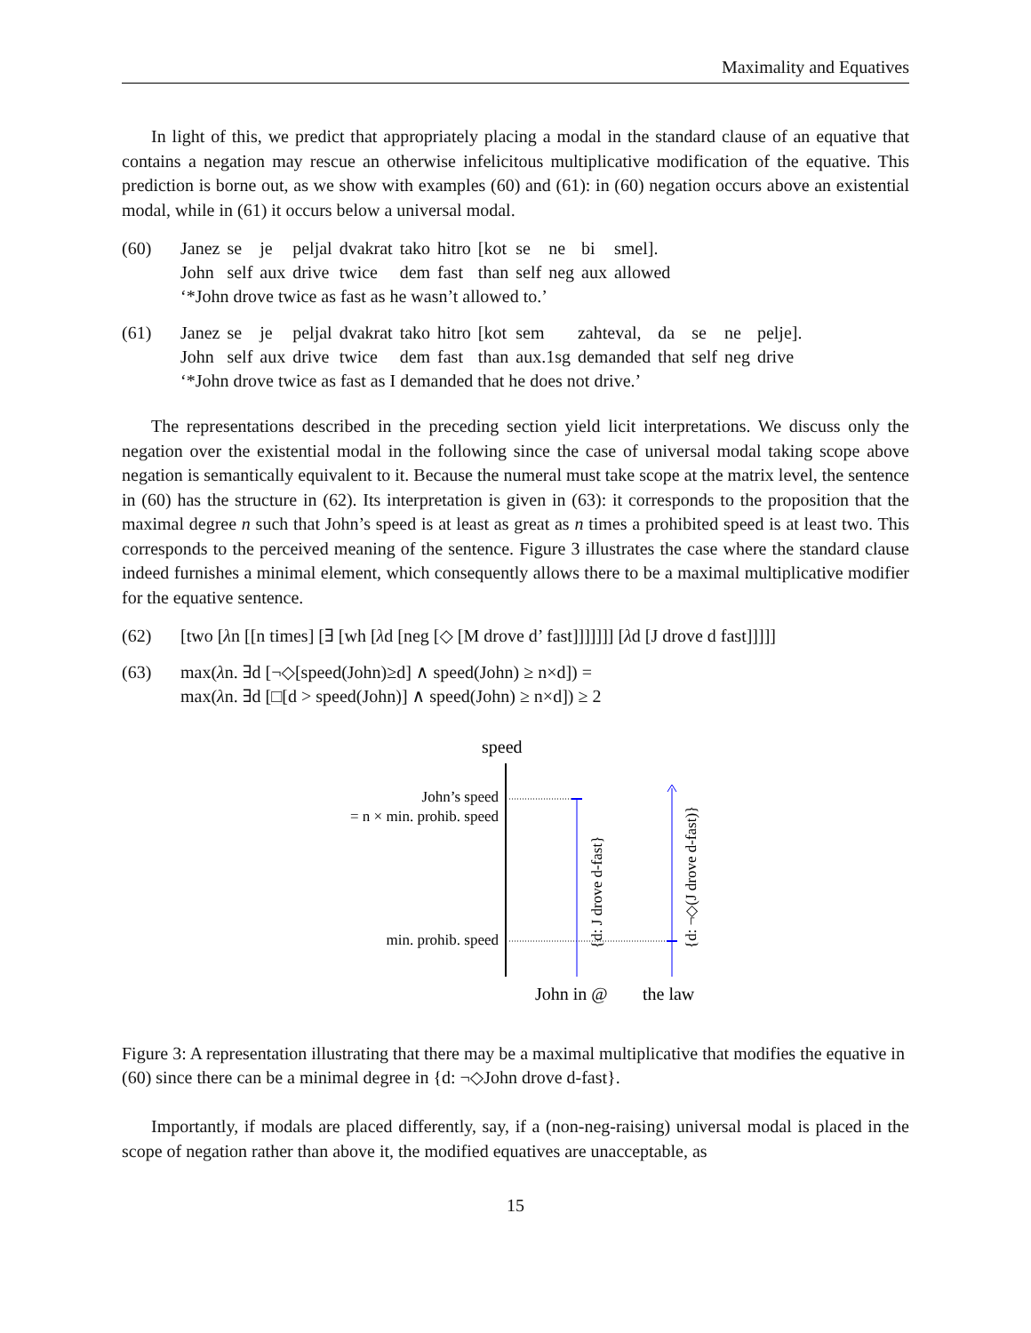Maximality and Equatives
In light of this, we predict that appropriately placing a modal in the standard clause of an equative that contains a negation may rescue an otherwise infelicitous multiplicative modification of the equative. This prediction is borne out, as we show with examples (60) and (61): in (60) negation occurs above an existential modal, while in (61) it occurs below a universal modal.
(60)
| Janez | se | je | peljal | dvakrat | tako | hitro | [kot | se | ne | bi | smel]. |
| John | self | aux | drive | twice | dem | fast | than | self | neg | aux | allowed |
‘*John drove twice as fast as he wasn’t allowed to.’
(61)
| Janez | se | je | peljal | dvakrat | tako | hitro | [kot | sem | zahteval, | da | se | ne | pelje]. |
| John | self | aux | drive | twice | dem | fast | than | aux.1sg | demanded | that | self | neg | drive |
‘*John drove twice as fast as I demanded that he does not drive.’
The representations described in the preceding section yield licit interpretations. We discuss only the negation over the existential modal in the following since the case of universal modal taking scope above negation is semantically equivalent to it. Because the numeral must take scope at the matrix level, the sentence in (60) has the structure in (62). Its interpretation is given in (63): it corresponds to the proposition that the maximal degree n such that John’s speed is at least as great as n times a prohibited speed is at least two. This corresponds to the perceived meaning of the sentence. Figure 3 illustrates the case where the standard clause indeed furnishes a minimal element, which consequently allows there to be a maximal multiplicative modifier for the equative sentence.
(62) [two [λn [[n times] [∃ [wh [λd [neg [◇ [M drove d’ fast]]]]]]] [λd [J drove d fast]]]]]
(63) max(λn. ∃d [¬◇[speed(John)≥d] ∧ speed(John) ≥ n×d]) =
max(λn. ∃d [□[d > speed(John)] ∧ speed(John) ≥ n×d]) ≥ 2
speed
John’s speed
= n × min. prohib. speed
min. prohib. speed
{d: J drove d-fast}
{d: ¬◇(J drove d-fast)}
John in @
the law
Figure 3: A representation illustrating that there may be a maximal multiplicative that modifies the equative in (60) since there can be a minimal degree in {d: ¬◇John drove d-fast}.
Importantly, if modals are placed differently, say, if a (non-neg-raising) universal modal is placed in the scope of negation rather than above it, the modified equatives are unacceptable, as
15